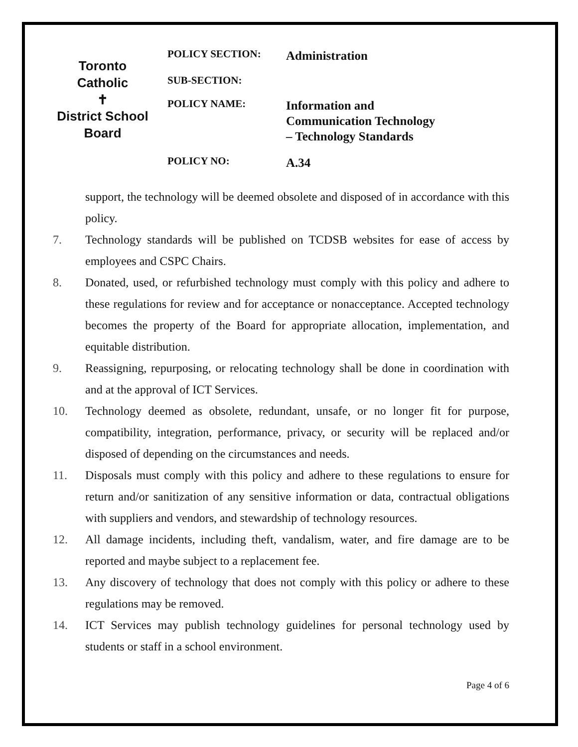Toronto Catholic
✝
District School Board
POLICY SECTION:
Administration
SUB-SECTION:
POLICY NAME:
Information and
Communication Technology
– Technology Standards
POLICY NO:
A.34
support, the technology will be deemed obsolete and disposed of in accordance with this policy.
7. Technology standards will be published on TCDSB websites for ease of access by employees and CSPC Chairs.
8. Donated, used, or refurbished technology must comply with this policy and adhere to these regulations for review and for acceptance or nonacceptance. Accepted technology becomes the property of the Board for appropriate allocation, implementation, and equitable distribution.
9. Reassigning, repurposing, or relocating technology shall be done in coordination with and at the approval of ICT Services.
10. Technology deemed as obsolete, redundant, unsafe, or no longer fit for purpose, compatibility, integration, performance, privacy, or security will be replaced and/or disposed of depending on the circumstances and needs.
11. Disposals must comply with this policy and adhere to these regulations to ensure for return and/or sanitization of any sensitive information or data, contractual obligations with suppliers and vendors, and stewardship of technology resources.
12. All damage incidents, including theft, vandalism, water, and fire damage are to be reported and maybe subject to a replacement fee.
13. Any discovery of technology that does not comply with this policy or adhere to these regulations may be removed.
14. ICT Services may publish technology guidelines for personal technology used by students or staff in a school environment.
Page 4 of 6